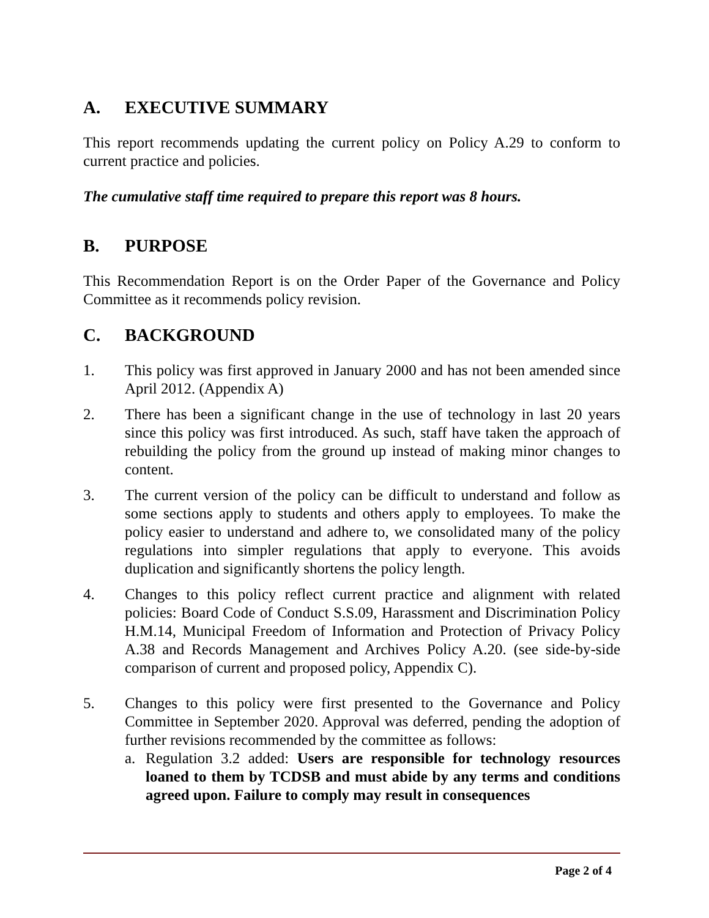A. EXECUTIVE SUMMARY
This report recommends updating the current policy on Policy A.29 to conform to current practice and policies.
The cumulative staff time required to prepare this report was 8 hours.
B. PURPOSE
This Recommendation Report is on the Order Paper of the Governance and Policy Committee as it recommends policy revision.
C. BACKGROUND
1. This policy was first approved in January 2000 and has not been amended since April 2012. (Appendix A)
2. There has been a significant change in the use of technology in last 20 years since this policy was first introduced. As such, staff have taken the approach of rebuilding the policy from the ground up instead of making minor changes to content.
3. The current version of the policy can be difficult to understand and follow as some sections apply to students and others apply to employees. To make the policy easier to understand and adhere to, we consolidated many of the policy regulations into simpler regulations that apply to everyone. This avoids duplication and significantly shortens the policy length.
4. Changes to this policy reflect current practice and alignment with related policies: Board Code of Conduct S.S.09, Harassment and Discrimination Policy H.M.14, Municipal Freedom of Information and Protection of Privacy Policy A.38 and Records Management and Archives Policy A.20. (see side-by-side comparison of current and proposed policy, Appendix C).
5. Changes to this policy were first presented to the Governance and Policy Committee in September 2020. Approval was deferred, pending the adoption of further revisions recommended by the committee as follows:
a. Regulation 3.2 added: Users are responsible for technology resources loaned to them by TCDSB and must abide by any terms and conditions agreed upon. Failure to comply may result in consequences
Page 2 of 4